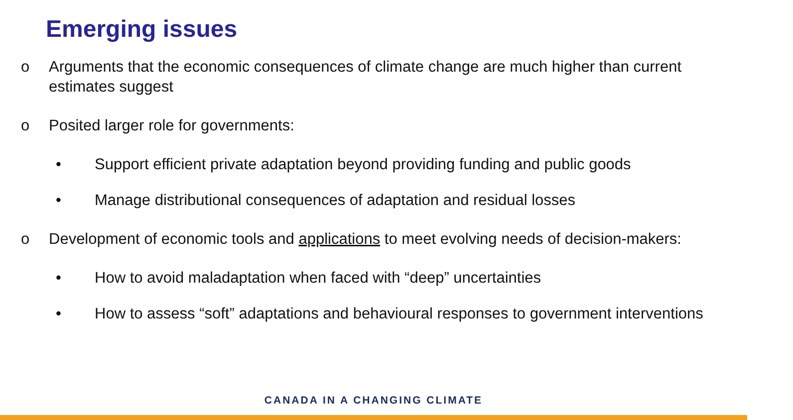Emerging issues
o Arguments that the economic consequences of climate change are much higher than current estimates suggest
o Posited larger role for governments:
• Support efficient private adaptation beyond providing funding and public goods
• Manage distributional consequences of adaptation and residual losses
o Development of economic tools and applications to meet evolving needs of decision-makers:
• How to avoid maladaptation when faced with “deep” uncertainties
• How to assess “soft” adaptations and behavioural responses to government interventions
CANADA IN A CHANGING CLIMATE